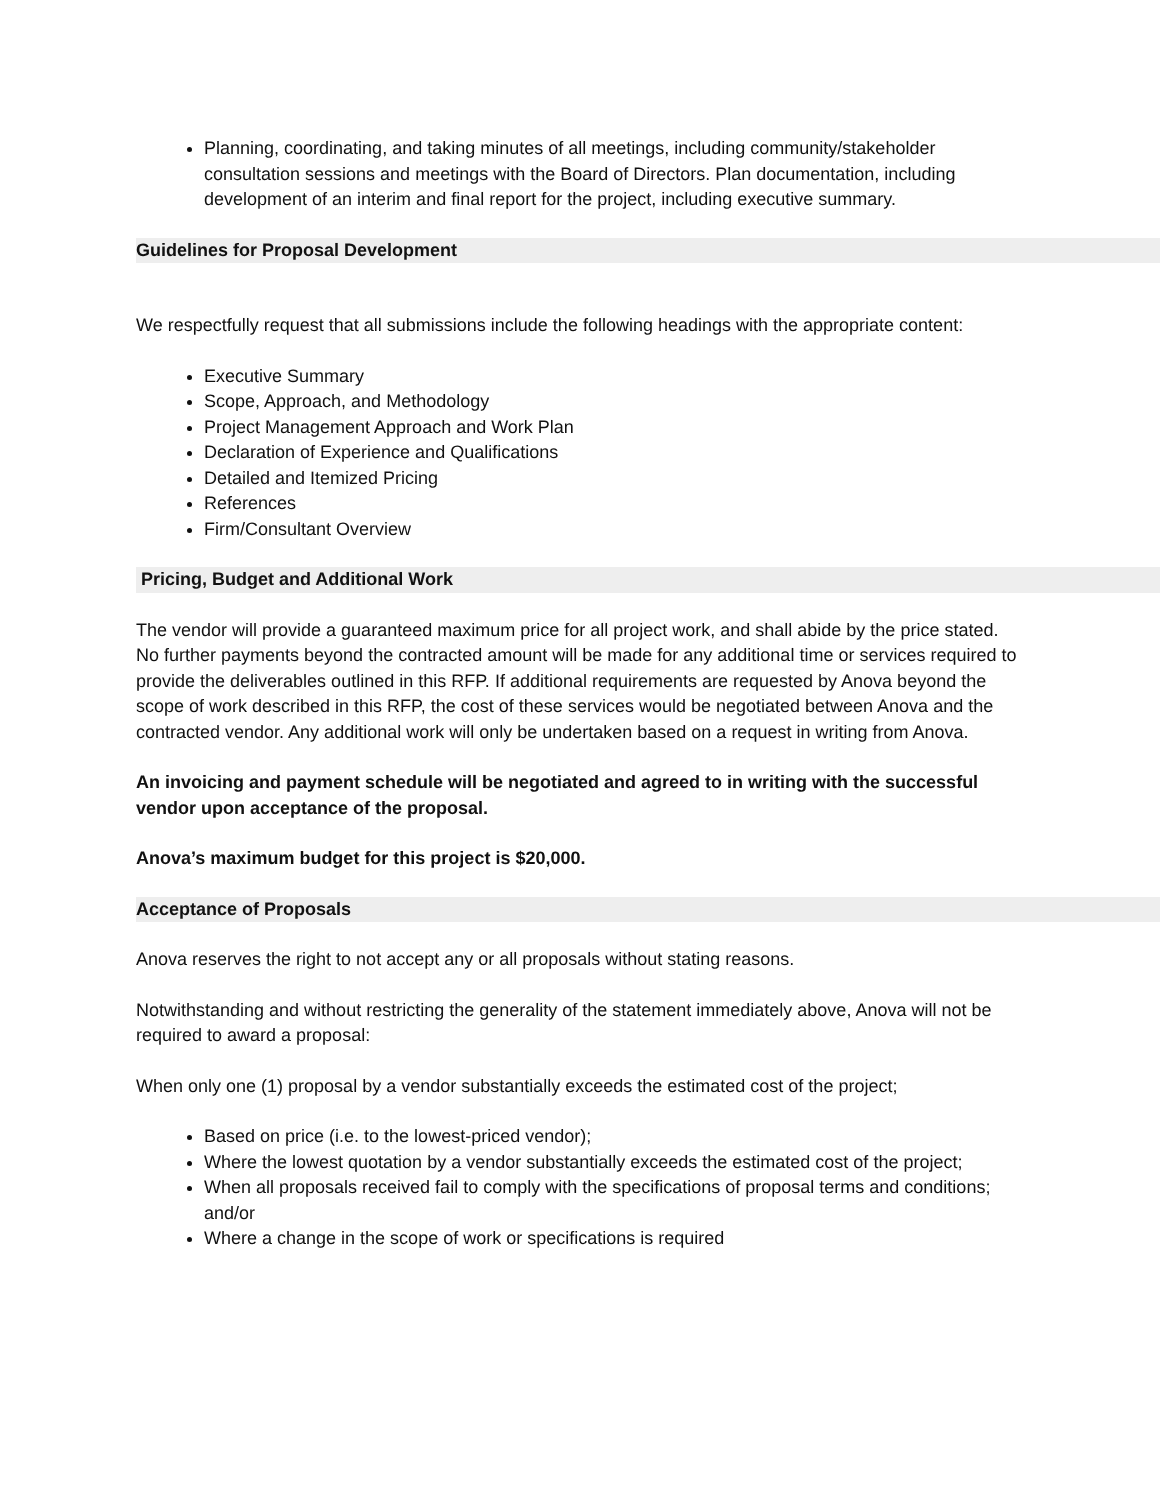Planning, coordinating, and taking minutes of all meetings, including community/stakeholder consultation sessions and meetings with the Board of Directors. Plan documentation, including development of an interim and final report for the project, including executive summary.
Guidelines for Proposal Development
We respectfully request that all submissions include the following headings with the appropriate content:
Executive Summary
Scope, Approach, and Methodology
Project Management Approach and Work Plan
Declaration of Experience and Qualifications
Detailed and Itemized Pricing
References
Firm/Consultant Overview
Pricing, Budget and Additional Work
The vendor will provide a guaranteed maximum price for all project work, and shall abide by the price stated. No further payments beyond the contracted amount will be made for any additional time or services required to provide the deliverables outlined in this RFP. If additional requirements are requested by Anova beyond the scope of work described in this RFP, the cost of these services would be negotiated between Anova and the contracted vendor. Any additional work will only be undertaken based on a request in writing from Anova.
An invoicing and payment schedule will be negotiated and agreed to in writing with the successful vendor upon acceptance of the proposal.
Anova’s maximum budget for this project is $20,000.
Acceptance of Proposals
Anova reserves the right to not accept any or all proposals without stating reasons.
Notwithstanding and without restricting the generality of the statement immediately above, Anova will not be required to award a proposal:
When only one (1) proposal by a vendor substantially exceeds the estimated cost of the project;
Based on price (i.e. to the lowest-priced vendor);
Where the lowest quotation by a vendor substantially exceeds the estimated cost of the project;
When all proposals received fail to comply with the specifications of proposal terms and conditions; and/or
Where a change in the scope of work or specifications is required